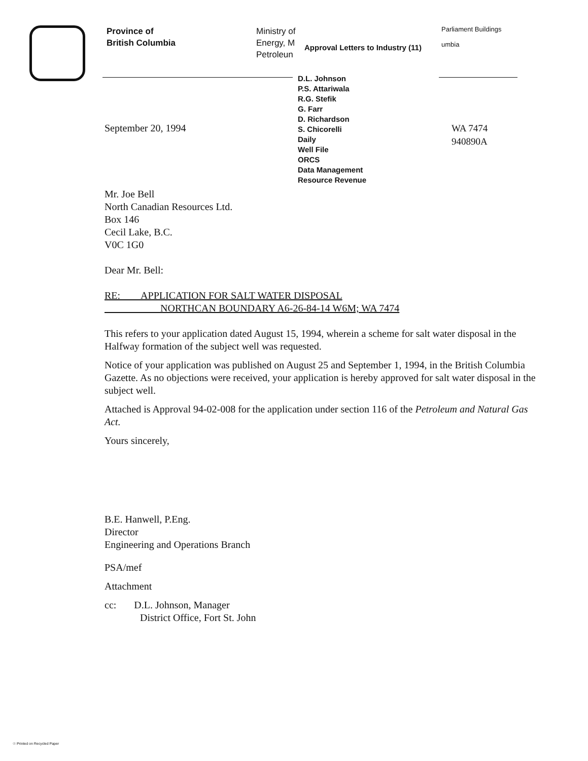Province of
British Columbia
Ministry of
Energy, M
Petroleun
Approval Letters to Industry (11)
Parliament Buildings
umbia
D.L. Johnson
P.S. Attariwala
R.G. Stefik
G. Farr
D. Richardson
S. Chicorelli
Daily
Well File
ORCS
Data Management
Resource Revenue
WA 7474
940890A
September 20, 1994
Mr. Joe Bell
North Canadian Resources Ltd.
Box 146
Cecil Lake, B.C.
V0C 1G0
Dear Mr. Bell:
RE: APPLICATION FOR SALT WATER DISPOSAL
NORTHCAN BOUNDARY A6-26-84-14 W6M; WA 7474
This refers to your application dated August 15, 1994, wherein a scheme for salt water disposal in the Halfway formation of the subject well was requested.
Notice of your application was published on August 25 and September 1, 1994, in the British Columbia Gazette. As no objections were received, your application is hereby approved for salt water disposal in the subject well.
Attached is Approval 94-02-008 for the application under section 116 of the Petroleum and Natural Gas Act.
Yours sincerely,
B.E. Hanwell, P.Eng.
Director
Engineering and Operations Branch
PSA/mef
Attachment
cc: D.L. Johnson, Manager
District Office, Fort St. John
☉ Printed on Recycled Paper